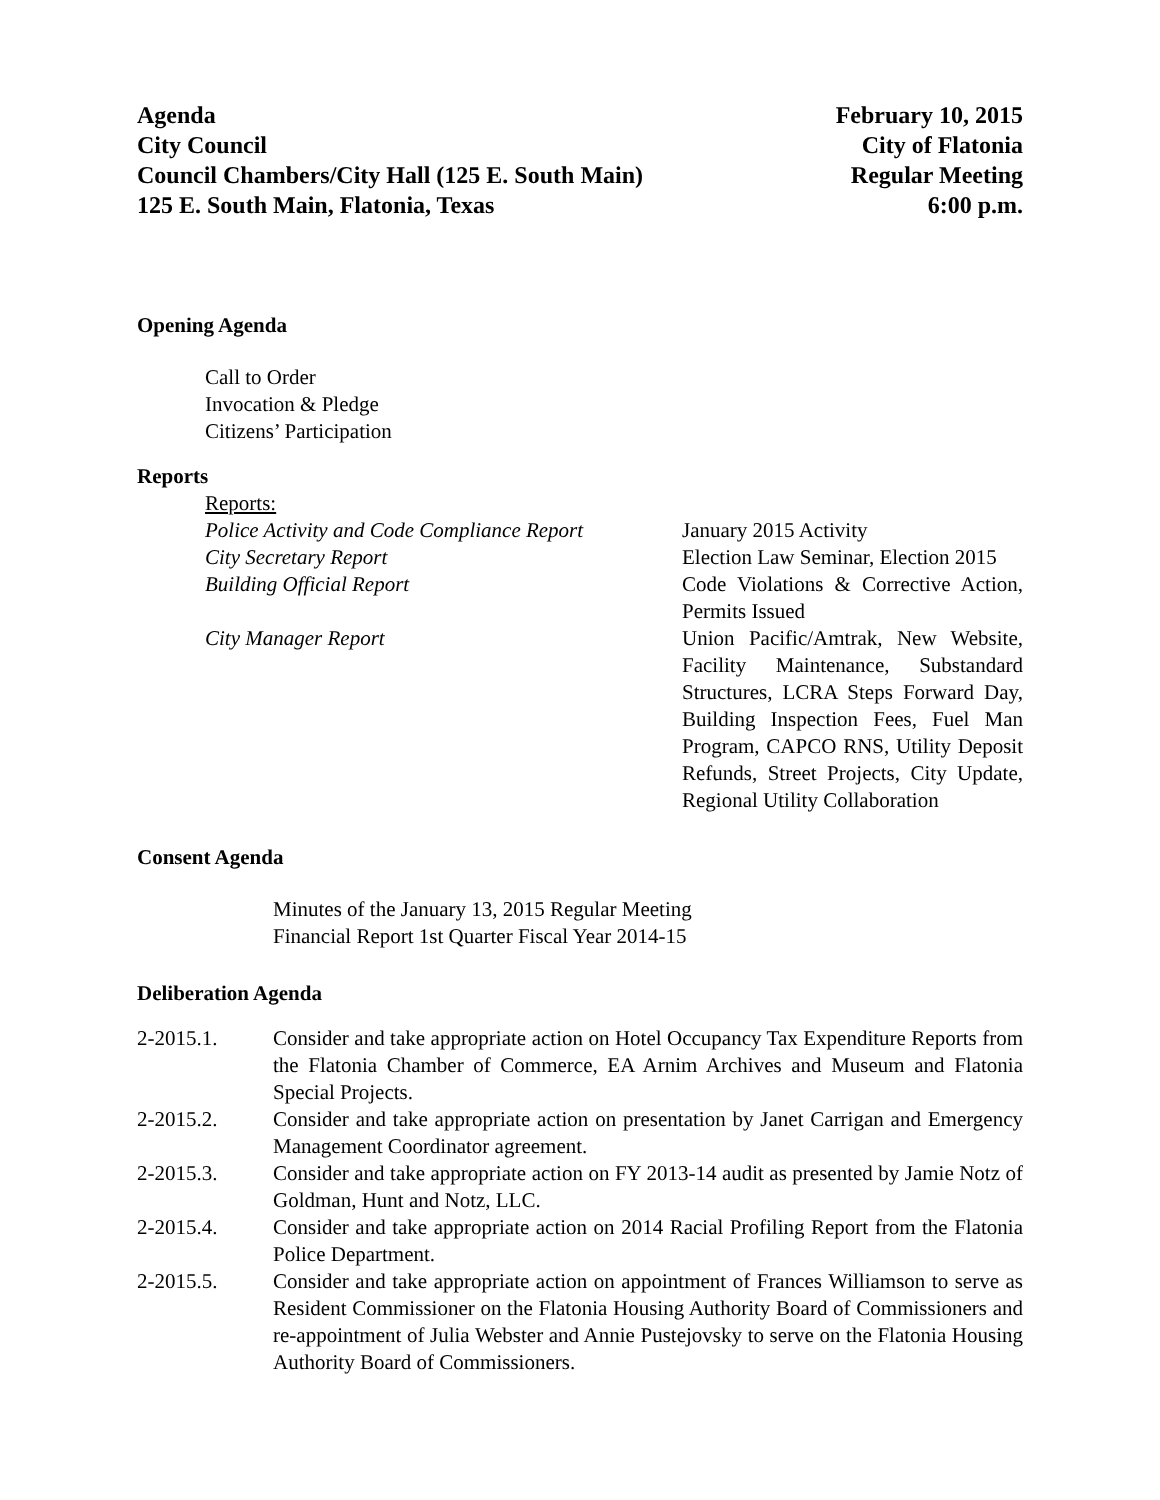Agenda
City Council
Council Chambers/City Hall (125 E. South Main)
125 E. South Main, Flatonia, Texas
February 10, 2015
City of Flatonia
Regular Meeting
6:00 p.m.
Opening Agenda
Call to Order
Invocation & Pledge
Citizens’ Participation
Reports
Reports:
Police Activity and Code Compliance Report
January 2015 Activity
City Secretary Report Election Law Seminar, Election 2015
Building Official Report Code Violations & Corrective Action, Permits Issued
City Manager Report Union Pacific/Amtrak, New Website, Facility Maintenance, Substandard Structures, LCRA Steps Forward Day, Building Inspection Fees, Fuel Man Program, CAPCO RNS, Utility Deposit Refunds, Street Projects, City Update, Regional Utility Collaboration
Consent Agenda
Minutes of the January 13, 2015 Regular Meeting
Financial Report 1st Quarter Fiscal Year 2014-15
Deliberation Agenda
2-2015.1. Consider and take appropriate action on Hotel Occupancy Tax Expenditure Reports from the Flatonia Chamber of Commerce, EA Arnim Archives and Museum and Flatonia Special Projects.
2-2015.2. Consider and take appropriate action on presentation by Janet Carrigan and Emergency Management Coordinator agreement.
2-2015.3. Consider and take appropriate action on FY 2013-14 audit as presented by Jamie Notz of Goldman, Hunt and Notz, LLC.
2-2015.4. Consider and take appropriate action on 2014 Racial Profiling Report from the Flatonia Police Department.
2-2015.5. Consider and take appropriate action on appointment of Frances Williamson to serve as Resident Commissioner on the Flatonia Housing Authority Board of Commissioners and re-appointment of Julia Webster and Annie Pustejovsky to serve on the Flatonia Housing Authority Board of Commissioners.